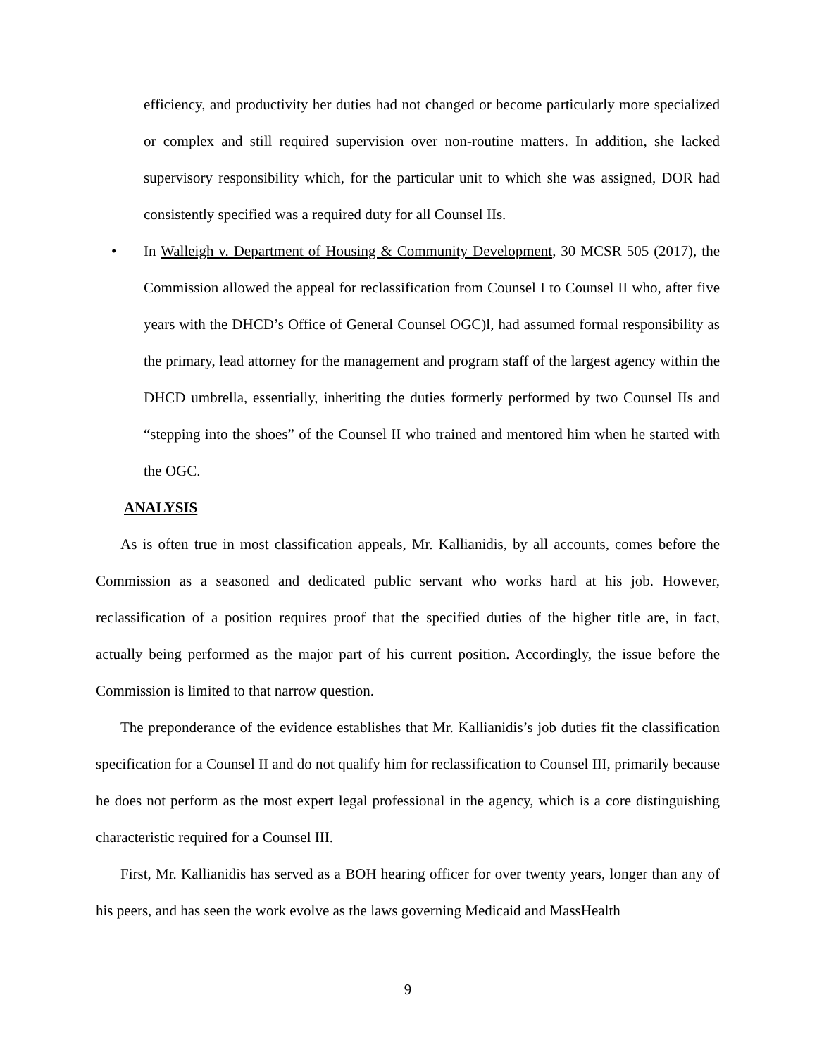efficiency, and productivity her duties had not changed or become particularly more specialized or complex and still required supervision over non-routine matters. In addition, she lacked supervisory responsibility which, for the particular unit to which she was assigned, DOR had consistently specified was a required duty for all Counsel IIs.
• In Walleigh v. Department of Housing & Community Development, 30 MCSR 505 (2017), the Commission allowed the appeal for reclassification from Counsel I to Counsel II who, after five years with the DHCD’s Office of General Counsel OGC)l, had assumed formal responsibility as the primary, lead attorney for the management and program staff of the largest agency within the DHCD umbrella, essentially, inheriting the duties formerly performed by two Counsel IIs and “stepping into the shoes” of the Counsel II who trained and mentored him when he started with the OGC.
ANALYSIS
As is often true in most classification appeals, Mr. Kallianidis, by all accounts, comes before the Commission as a seasoned and dedicated public servant who works hard at his job. However, reclassification of a position requires proof that the specified duties of the higher title are, in fact, actually being performed as the major part of his current position. Accordingly, the issue before the Commission is limited to that narrow question.
The preponderance of the evidence establishes that Mr. Kallianidis’s job duties fit the classification specification for a Counsel II and do not qualify him for reclassification to Counsel III, primarily because he does not perform as the most expert legal professional in the agency, which is a core distinguishing characteristic required for a Counsel III.
First, Mr. Kallianidis has served as a BOH hearing officer for over twenty years, longer than any of his peers, and has seen the work evolve as the laws governing Medicaid and MassHealth
9